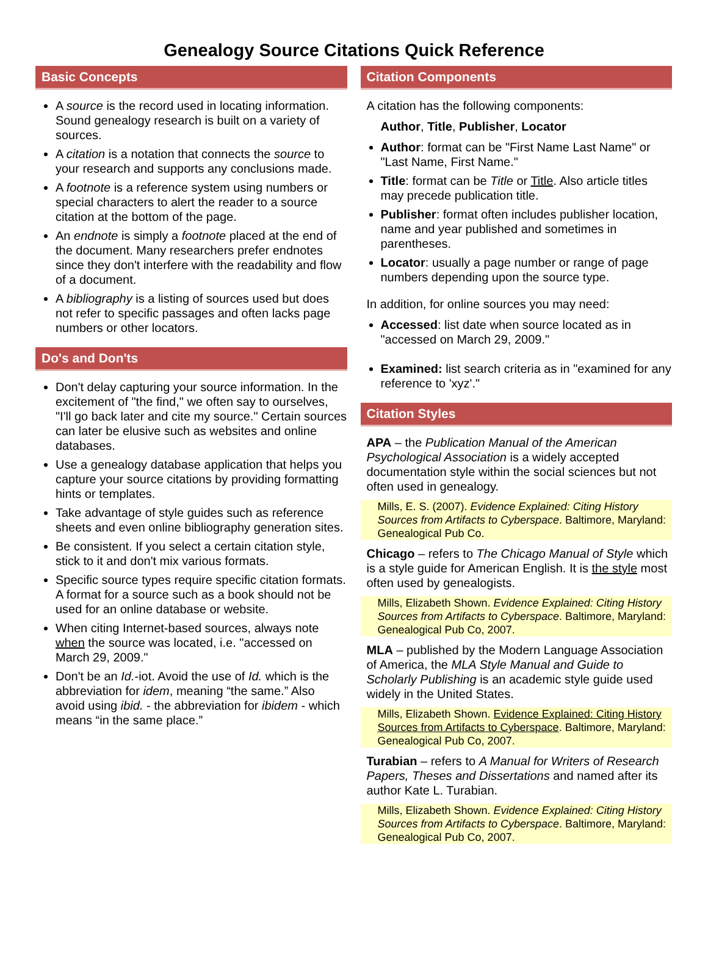Genealogy Source Citations Quick Reference
Basic Concepts
A source is the record used in locating information. Sound genealogy research is built on a variety of sources.
A citation is a notation that connects the source to your research and supports any conclusions made.
A footnote is a reference system using numbers or special characters to alert the reader to a source citation at the bottom of the page.
An endnote is simply a footnote placed at the end of the document. Many researchers prefer endnotes since they don't interfere with the readability and flow of a document.
A bibliography is a listing of sources used but does not refer to specific passages and often lacks page numbers or other locators.
Do's and Don'ts
Don't delay capturing your source information. In the excitement of "the find," we often say to ourselves, "I'll go back later and cite my source." Certain sources can later be elusive such as websites and online databases.
Use a genealogy database application that helps you capture your source citations by providing formatting hints or templates.
Take advantage of style guides such as reference sheets and even online bibliography generation sites.
Be consistent. If you select a certain citation style, stick to it and don't mix various formats.
Specific source types require specific citation formats. A format for a source such as a book should not be used for an online database or website.
When citing Internet-based sources, always note when the source was located, i.e. "accessed on March 29, 2009."
Don't be an Id.-iot. Avoid the use of Id. which is the abbreviation for idem, meaning “the same.” Also avoid using ibid. - the abbreviation for ibidem - which means “in the same place.”
Citation Components
A citation has the following components:
Author, Title, Publisher, Locator
Author: format can be "First Name Last Name" or "Last Name, First Name."
Title: format can be Title or Title. Also article titles may precede publication title.
Publisher: format often includes publisher location, name and year published and sometimes in parentheses.
Locator: usually a page number or range of page numbers depending upon the source type.
In addition, for online sources you may need:
Accessed: list date when source located as in "accessed on March 29, 2009."
Examined: list search criteria as in "examined for any reference to 'xyz'."
Citation Styles
APA – the Publication Manual of the American Psychological Association is a widely accepted documentation style within the social sciences but not often used in genealogy.
Mills, E. S. (2007). Evidence Explained: Citing History Sources from Artifacts to Cyberspace. Baltimore, Maryland: Genealogical Pub Co.
Chicago – refers to The Chicago Manual of Style which is a style guide for American English. It is the style most often used by genealogists.
Mills, Elizabeth Shown. Evidence Explained: Citing History Sources from Artifacts to Cyberspace. Baltimore, Maryland: Genealogical Pub Co, 2007.
MLA – published by the Modern Language Association of America, the MLA Style Manual and Guide to Scholarly Publishing is an academic style guide used widely in the United States.
Mills, Elizabeth Shown. Evidence Explained: Citing History Sources from Artifacts to Cyberspace. Baltimore, Maryland: Genealogical Pub Co, 2007.
Turabian – refers to A Manual for Writers of Research Papers, Theses and Dissertations and named after its author Kate L. Turabian.
Mills, Elizabeth Shown. Evidence Explained: Citing History Sources from Artifacts to Cyberspace. Baltimore, Maryland: Genealogical Pub Co, 2007.